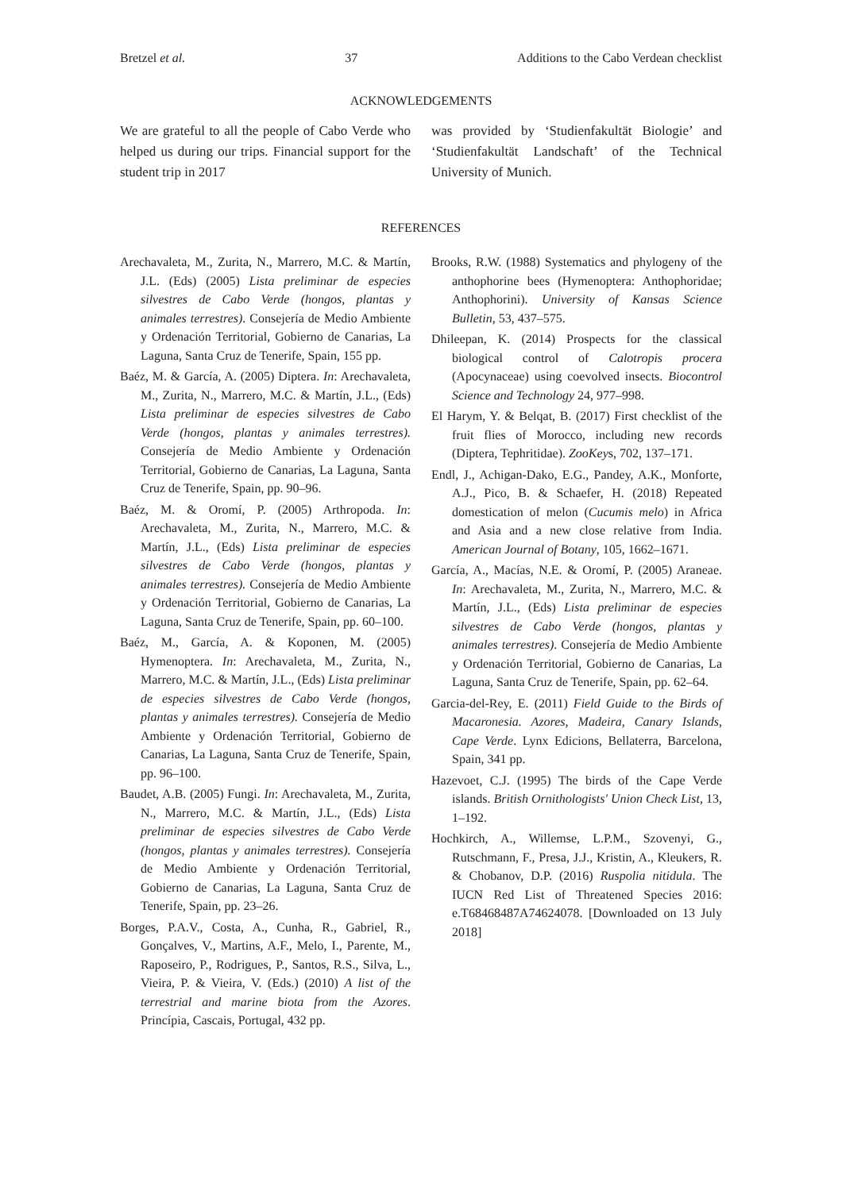Bretzel et al. 37 Additions to the Cabo Verdean checklist
ACKNOWLEDGEMENTS
We are grateful to all the people of Cabo Verde who helped us during our trips. Financial support for the student trip in 2017
was provided by ‘Studienfakultät Biologie’ and ‘Studienfakultät Landschaft’ of the Technical University of Munich.
REFERENCES
Arechavaleta, M., Zurita, N., Marrero, M.C. & Martín, J.L. (Eds) (2005) Lista preliminar de especies silvestres de Cabo Verde (hongos, plantas y animales terrestres). Consejería de Medio Ambiente y Ordenación Territorial, Gobierno de Canarias, La Laguna, Santa Cruz de Tenerife, Spain, 155 pp.
Baéz, M. & García, A. (2005) Diptera. In: Arechavaleta, M., Zurita, N., Marrero, M.C. & Martín, J.L., (Eds) Lista preliminar de especies silvestres de Cabo Verde (hongos, plantas y animales terrestres). Consejería de Medio Ambiente y Ordenación Territorial, Gobierno de Canarias, La Laguna, Santa Cruz de Tenerife, Spain, pp. 90–96.
Baéz, M. & Oromí, P. (2005) Arthropoda. In: Arechavaleta, M., Zurita, N., Marrero, M.C. & Martín, J.L., (Eds) Lista preliminar de especies silvestres de Cabo Verde (hongos, plantas y animales terrestres). Consejería de Medio Ambiente y Ordenación Territorial, Gobierno de Canarias, La Laguna, Santa Cruz de Tenerife, Spain, pp. 60–100.
Baéz, M., García, A. & Koponen, M. (2005) Hymenoptera. In: Arechavaleta, M., Zurita, N., Marrero, M.C. & Martín, J.L., (Eds) Lista preliminar de especies silvestres de Cabo Verde (hongos, plantas y animales terrestres). Consejería de Medio Ambiente y Ordenación Territorial, Gobierno de Canarias, La Laguna, Santa Cruz de Tenerife, Spain, pp. 96–100.
Baudet, A.B. (2005) Fungi. In: Arechavaleta, M., Zurita, N., Marrero, M.C. & Martín, J.L., (Eds) Lista preliminar de especies silvestres de Cabo Verde (hongos, plantas y animales terrestres). Consejería de Medio Ambiente y Ordenación Territorial, Gobierno de Canarias, La Laguna, Santa Cruz de Tenerife, Spain, pp. 23–26.
Borges, P.A.V., Costa, A., Cunha, R., Gabriel, R., Gonçalves, V., Martins, A.F., Melo, I., Parente, M., Raposeiro, P., Rodrigues, P., Santos, R.S., Silva, L., Vieira, P. & Vieira, V. (Eds.) (2010) A list of the terrestrial and marine biota from the Azores. Princípia, Cascais, Portugal, 432 pp.
Brooks, R.W. (1988) Systematics and phylogeny of the anthophorine bees (Hymenoptera: Anthophoridae; Anthophorini). University of Kansas Science Bulletin, 53, 437–575.
Dhileepan, K. (2014) Prospects for the classical biological control of Calotropis procera (Apocynaceae) using coevolved insects. Biocontrol Science and Technology 24, 977–998.
El Harym, Y. & Belqat, B. (2017) First checklist of the fruit flies of Morocco, including new records (Diptera, Tephritidae). ZooKeys, 702, 137–171.
Endl, J., Achigan-Dako, E.G., Pandey, A.K., Monforte, A.J., Pico, B. & Schaefer, H. (2018) Repeated domestication of melon (Cucumis melo) in Africa and Asia and a new close relative from India. American Journal of Botany, 105, 1662–1671.
García, A., Macías, N.E. & Oromí, P. (2005) Araneae. In: Arechavaleta, M., Zurita, N., Marrero, M.C. & Martín, J.L., (Eds) Lista preliminar de especies silvestres de Cabo Verde (hongos, plantas y animales terrestres). Consejería de Medio Ambiente y Ordenación Territorial, Gobierno de Canarias, La Laguna, Santa Cruz de Tenerife, Spain, pp. 62–64.
Garcia-del-Rey, E. (2011) Field Guide to the Birds of Macaronesia. Azores, Madeira, Canary Islands, Cape Verde. Lynx Edicions, Bellaterra, Barcelona, Spain, 341 pp.
Hazevoet, C.J. (1995) The birds of the Cape Verde islands. British Ornithologists' Union Check List, 13, 1–192.
Hochkirch, A., Willemse, L.P.M., Szovenyi, G., Rutschmann, F., Presa, J.J., Kristin, A., Kleukers, R. & Chobanov, D.P. (2016) Ruspolia nitidula. The IUCN Red List of Threatened Species 2016: e.T68468487A74624078. [Downloaded on 13 July 2018]